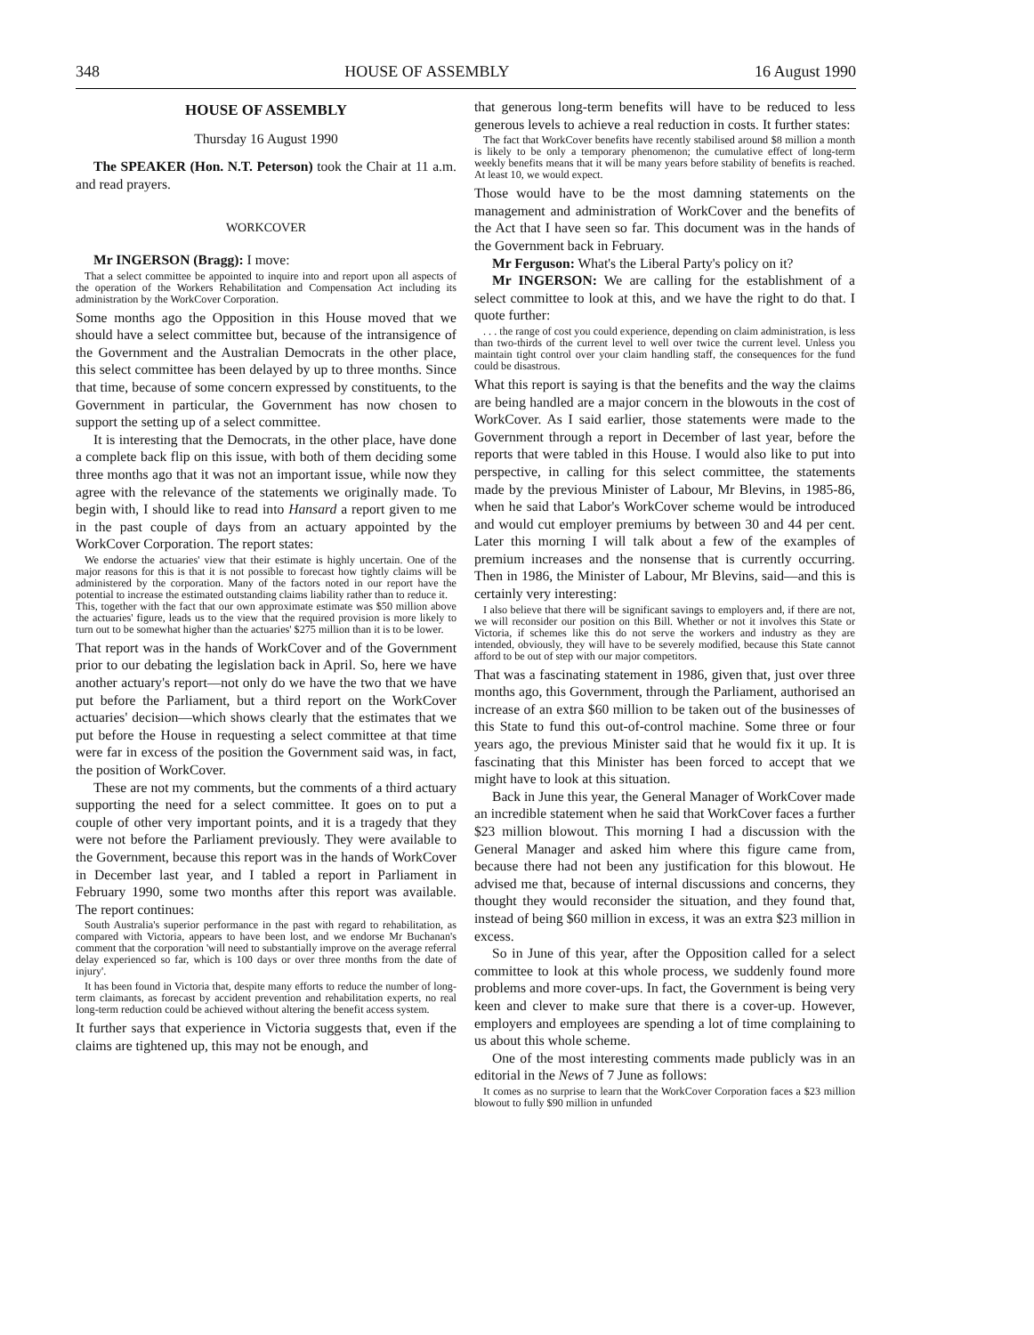348 HOUSE OF ASSEMBLY 16 August 1990
HOUSE OF ASSEMBLY
Thursday 16 August 1990
The SPEAKER (Hon. N.T. Peterson) took the Chair at 11 a.m. and read prayers.
WORKCOVER
Mr INGERSON (Bragg): I move:
That a select committee be appointed to inquire into and report upon all aspects of the operation of the Workers Rehabilitation and Compensation Act including its administration by the WorkCover Corporation.
Some months ago the Opposition in this House moved that we should have a select committee but, because of the intransigence of the Government and the Australian Democrats in the other place, this select committee has been delayed by up to three months. Since that time, because of some concern expressed by constituents, to the Government in particular, the Government has now chosen to support the setting up of a select committee.
It is interesting that the Democrats, in the other place, have done a complete back flip on this issue, with both of them deciding some three months ago that it was not an important issue, while now they agree with the relevance of the statements we originally made. To begin with, I should like to read into Hansard a report given to me in the past couple of days from an actuary appointed by the WorkCover Corporation. The report states:
We endorse the actuaries' view that their estimate is highly uncertain. One of the major reasons for this is that it is not possible to forecast how tightly claims will be administered by the corporation. Many of the factors noted in our report have the potential to increase the estimated outstanding claims liability rather than to reduce it.
This, together with the fact that our own approximate estimate was $50 million above the actuaries' figure, leads us to the view that the required provision is more likely to turn out to be somewhat higher than the actuaries' $275 million than it is to be lower.
That report was in the hands of WorkCover and of the Government prior to our debating the legislation back in April. So, here we have another actuary's report—not only do we have the two that we have put before the Parliament, but a third report on the WorkCover actuaries' decision—which shows clearly that the estimates that we put before the House in requesting a select committee at that time were far in excess of the position the Government said was, in fact, the position of WorkCover.
These are not my comments, but the comments of a third actuary supporting the need for a select committee. It goes on to put a couple of other very important points, and it is a tragedy that they were not before the Parliament previously. They were available to the Government, because this report was in the hands of WorkCover in December last year, and I tabled a report in Parliament in February 1990, some two months after this report was available. The report continues:
South Australia's superior performance in the past with regard to rehabilitation, as compared with Victoria, appears to have been lost, and we endorse Mr Buchanan's comment that the corporation 'will need to substantially improve on the average referral delay experienced so far, which is 100 days or over three months from the date of injury'.
It has been found in Victoria that, despite many efforts to reduce the number of long-term claimants, as forecast by accident prevention and rehabilitation experts, no real long-term reduction could be achieved without altering the benefit access system.
It further says that experience in Victoria suggests that, even if the claims are tightened up, this may not be enough, and
that generous long-term benefits will have to be reduced to less generous levels to achieve a real reduction in costs. It further states:
The fact that WorkCover benefits have recently stabilised around $8 million a month is likely to be only a temporary phenomenon; the cumulative effect of long-term weekly benefits means that it will be many years before stability of benefits is reached. At least 10, we would expect.
Those would have to be the most damning statements on the management and administration of WorkCover and the benefits of the Act that I have seen so far. This document was in the hands of the Government back in February.
Mr Ferguson: What's the Liberal Party's policy on it?
Mr INGERSON: We are calling for the establishment of a select committee to look at this, and we have the right to do that. I quote further:
. . . the range of cost you could experience, depending on claim administration, is less than two-thirds of the current level to well over twice the current level. Unless you maintain tight control over your claim handling staff, the consequences for the fund could be disastrous.
What this report is saying is that the benefits and the way the claims are being handled are a major concern in the blowouts in the cost of WorkCover. As I said earlier, those statements were made to the Government through a report in December of last year, before the reports that were tabled in this House. I would also like to put into perspective, in calling for this select committee, the statements made by the previous Minister of Labour, Mr Blevins, in 1985-86, when he said that Labor's WorkCover scheme would be introduced and would cut employer premiums by between 30 and 44 per cent. Later this morning I will talk about a few of the examples of premium increases and the nonsense that is currently occurring. Then in 1986, the Minister of Labour, Mr Blevins, said—and this is certainly very interesting:
I also believe that there will be significant savings to employers and, if there are not, we will reconsider our position on this Bill. Whether or not it involves this State or Victoria, if schemes like this do not serve the workers and industry as they are intended, obviously, they will have to be severely modified, because this State cannot afford to be out of step with our major competitors.
That was a fascinating statement in 1986, given that, just over three months ago, this Government, through the Parliament, authorised an increase of an extra $60 million to be taken out of the businesses of this State to fund this out-of-control machine. Some three or four years ago, the previous Minister said that he would fix it up. It is fascinating that this Minister has been forced to accept that we might have to look at this situation.
Back in June this year, the General Manager of WorkCover made an incredible statement when he said that WorkCover faces a further $23 million blowout. This morning I had a discussion with the General Manager and asked him where this figure came from, because there had not been any justification for this blowout. He advised me that, because of internal discussions and concerns, they thought they would reconsider the situation, and they found that, instead of being $60 million in excess, it was an extra $23 million in excess.
So in June of this year, after the Opposition called for a select committee to look at this whole process, we suddenly found more problems and more cover-ups. In fact, the Government is being very keen and clever to make sure that there is a cover-up. However, employers and employees are spending a lot of time complaining to us about this whole scheme.
One of the most interesting comments made publicly was in an editorial in the News of 7 June as follows:
It comes as no surprise to learn that the WorkCover Corporation faces a $23 million blowout to fully $90 million in unfunded